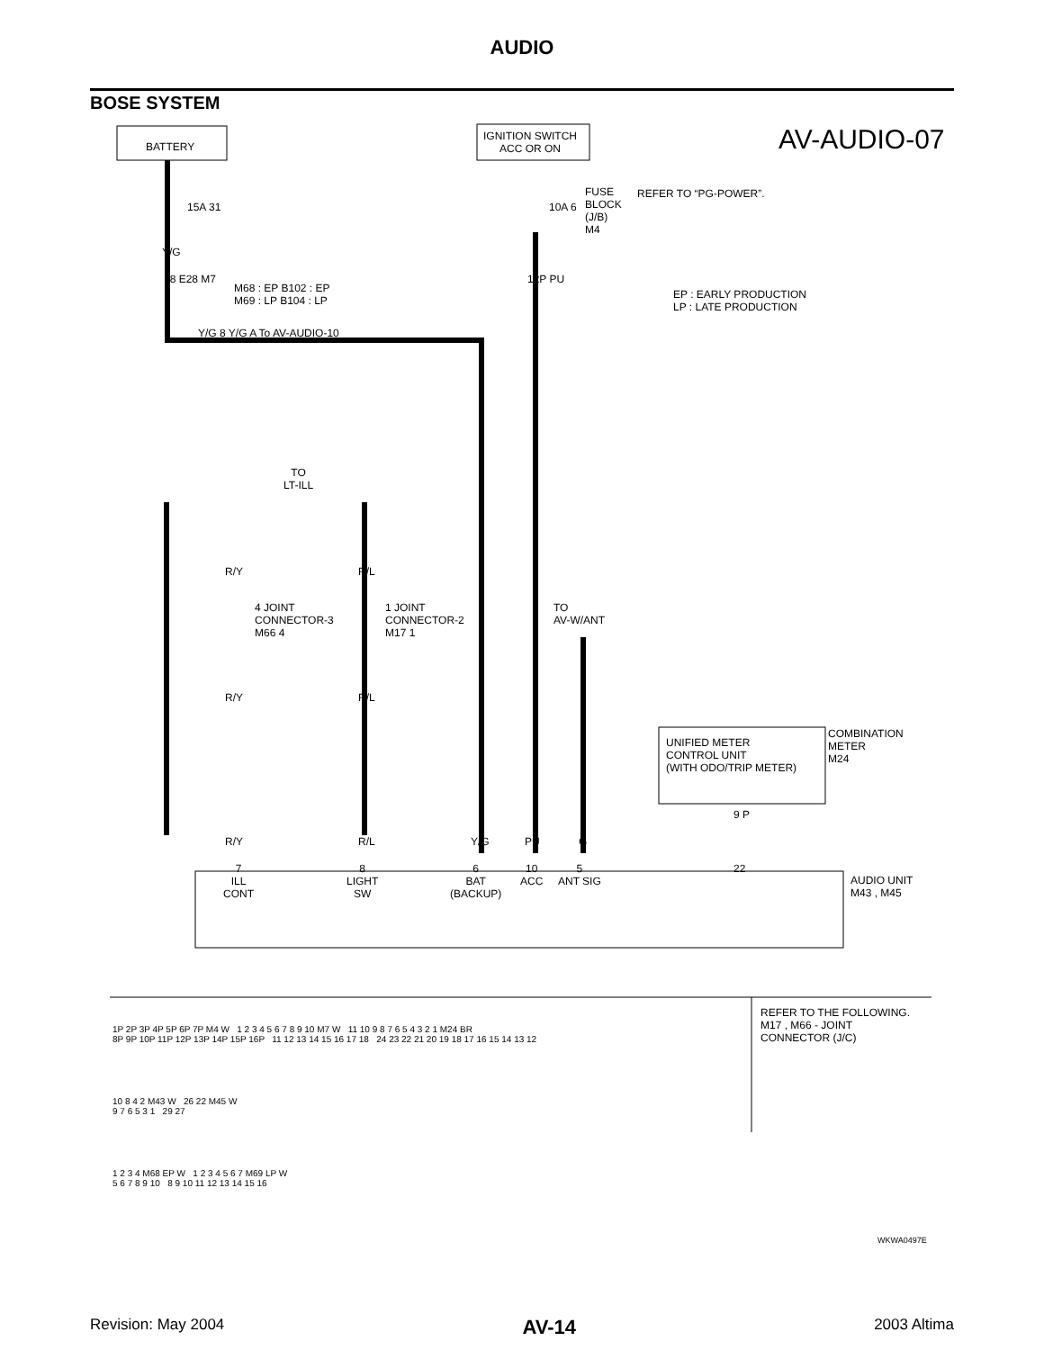AUDIO
BOSE SYSTEM
BATTERY
IGNITION SWITCH
ACC OR ON
AV-AUDIO-07
FUSE
BLOCK
(J/B)
M4
10A 6
REFER TO “PG-POWER”.
15A 31
Y/G
18 E28 M7
M68 : EP B102 : EP
M69 : LP B104 : LP
EP : EARLY PRODUCTION
LP : LATE PRODUCTION
Y/G 8 Y/G A To AV-AUDIO-10
12P PU
TO
LT-ILL
R/Y R/L
4 JOINT
CONNECTOR-3
M66 4
1 JOINT
CONNECTOR-2
M17 1
R/Y R/L
TO
AV-W/ANT
UNIFIED METER
CONTROL UNIT
(WITH ODO/TRIP METER)
COMBINATION
METER
M24
9 P
R/Y R/L Y/G PU G
7
ILL
CONT
8
LIGHT
SW
6
BAT
(BACKUP)
10
ACC
5
ANT SIG
22
AUDIO UNIT
M43 , M45
REFER TO THE FOLLOWING.
M17 , M66 - JOINT
CONNECTOR (J/C)
1P 2P 3P 4P 5P 6P 7P M4 W 1 2 3 4 5 6 7 8 9 10 M7 W 11 10 9 8 7 6 5 4 3 2 1 M24 BR
8P 9P 10P 11P 12P 13P 14P 15P 16P 11 12 13 14 15 16 17 18 24 23 22 21 20 19 18 17 16 15 14 13 12
10 8 4 2 M43 W 26 22 M45 W
9 7 6 5 3 1 29 27
1 2 3 4 M68 EP W 1 2 3 4 5 6 7 M69 LP W
5 6 7 8 9 10 8 9 10 11 12 13 14 15 16
WKWA0497E
Revision: May 2004 AV-14 2003 Altima